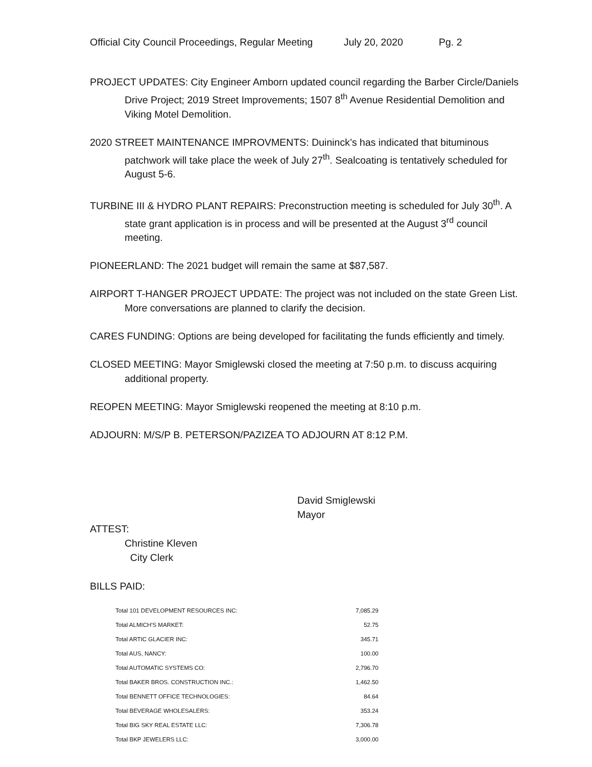Official City Council Proceedings, Regular Meeting July 20, 2020 Pg. 2
PROJECT UPDATES: City Engineer Amborn updated council regarding the Barber Circle/Daniels Drive Project; 2019 Street Improvements; 1507 8<sup>th</sup> Avenue Residential Demolition and Viking Motel Demolition.
2020 STREET MAINTENANCE IMPROVMENTS: Duininck’s has indicated that bituminous patchwork will take place the week of July 27<sup>th</sup>. Sealcoating is tentatively scheduled for August 5-6.
TURBINE III & HYDRO PLANT REPAIRS: Preconstruction meeting is scheduled for July 30<sup>th</sup>. A state grant application is in process and will be presented at the August 3<sup>rd</sup> council meeting.
PIONEERLAND: The 2021 budget will remain the same at $87,587.
AIRPORT T-HANGER PROJECT UPDATE: The project was not included on the state Green List. More conversations are planned to clarify the decision.
CARES FUNDING: Options are being developed for facilitating the funds efficiently and timely.
CLOSED MEETING: Mayor Smiglewski closed the meeting at 7:50 p.m. to discuss acquiring additional property.
REOPEN MEETING: Mayor Smiglewski reopened the meeting at 8:10 p.m.
ADJOURN: M/S/P B. PETERSON/PAZIZEA TO ADJOURN AT 8:12 P.M.
David Smiglewski
Mayor
ATTEST:
Christine Kleven
City Clerk
BILLS PAID:
| Total 101 DEVELOPMENT RESOURCES INC: | 7,085.29 |
| Total ALMICH'S MARKET: | 52.75 |
| Total ARTIC GLACIER INC: | 345.71 |
| Total AUS, NANCY: | 100.00 |
| Total AUTOMATIC SYSTEMS CO: | 2,796.70 |
| Total BAKER BROS. CONSTRUCTION INC.: | 1,462.50 |
| Total BENNETT OFFICE TECHNOLOGIES: | 84.64 |
| Total BEVERAGE WHOLESALERS: | 353.24 |
| Total BIG SKY REAL ESTATE LLC: | 7,306.78 |
| Total BKP JEWELERS LLC: | 3,000.00 |